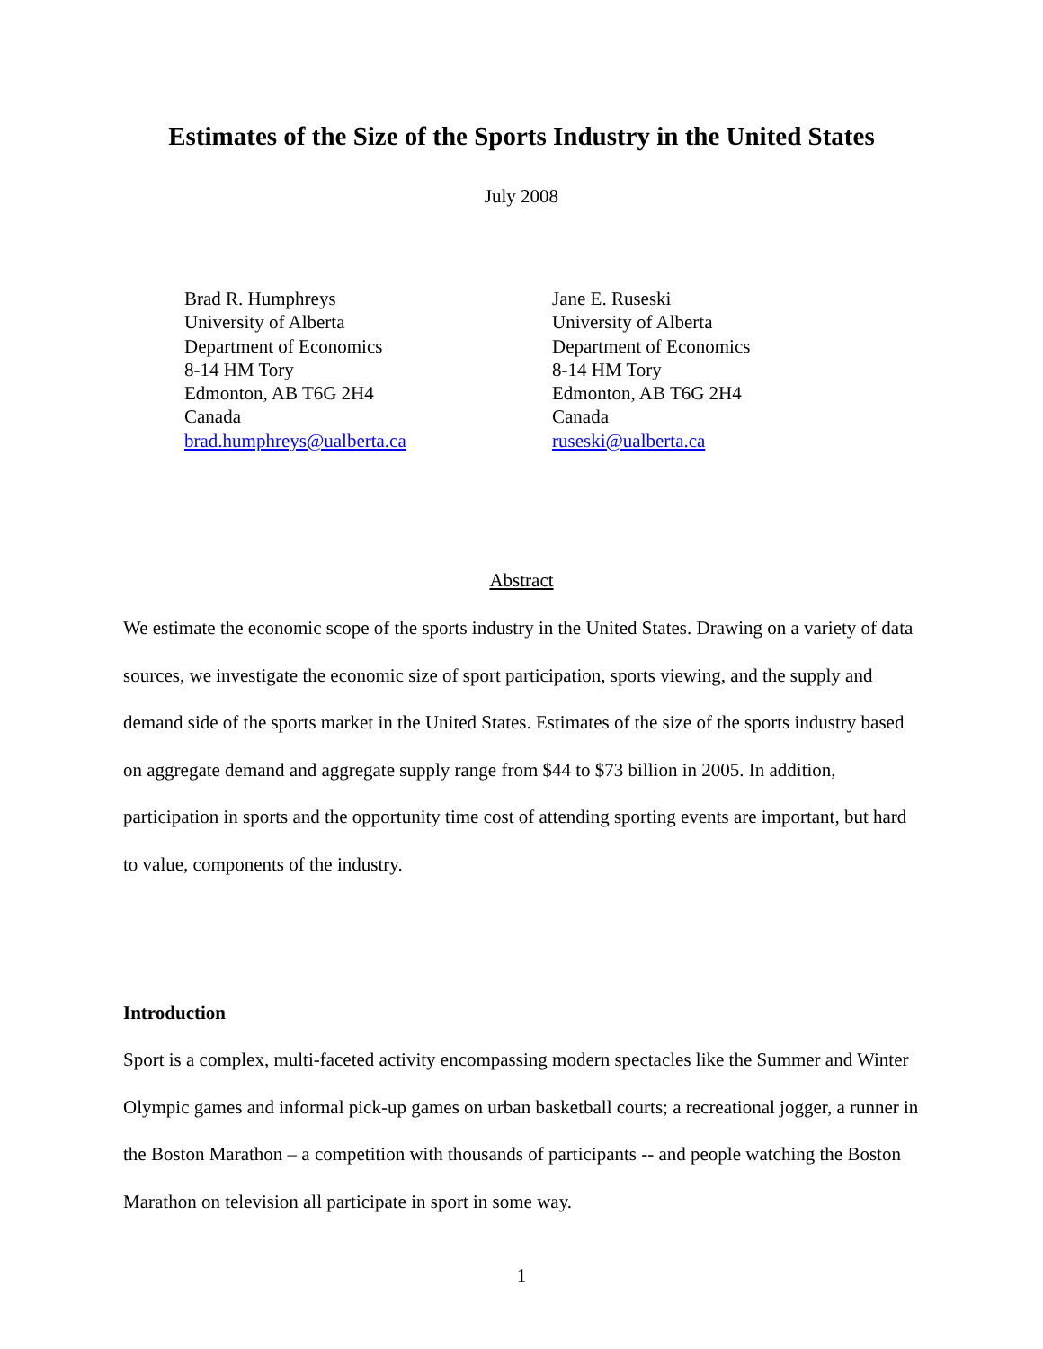Estimates of the Size of the Sports Industry in the United States
July 2008
Brad R. Humphreys
University of Alberta
Department of Economics
8-14 HM Tory
Edmonton, AB T6G 2H4
Canada
brad.humphreys@ualberta.ca
Jane E. Ruseski
University of Alberta
Department of Economics
8-14 HM Tory
Edmonton, AB T6G 2H4
Canada
ruseski@ualberta.ca
Abstract
We estimate the economic scope of the sports industry in the United States. Drawing on a variety of data sources, we investigate the economic size of sport participation, sports viewing, and the supply and demand side of the sports market in the United States. Estimates of the size of the sports industry based on aggregate demand and aggregate supply range from $44 to $73 billion in 2005. In addition, participation in sports and the opportunity time cost of attending sporting events are important, but hard to value, components of the industry.
Introduction
Sport is a complex, multi-faceted activity encompassing modern spectacles like the Summer and Winter Olympic games and informal pick-up games on urban basketball courts; a recreational jogger, a runner in the Boston Marathon – a competition with thousands of participants -- and people watching the Boston Marathon on television all participate in sport in some way.
1